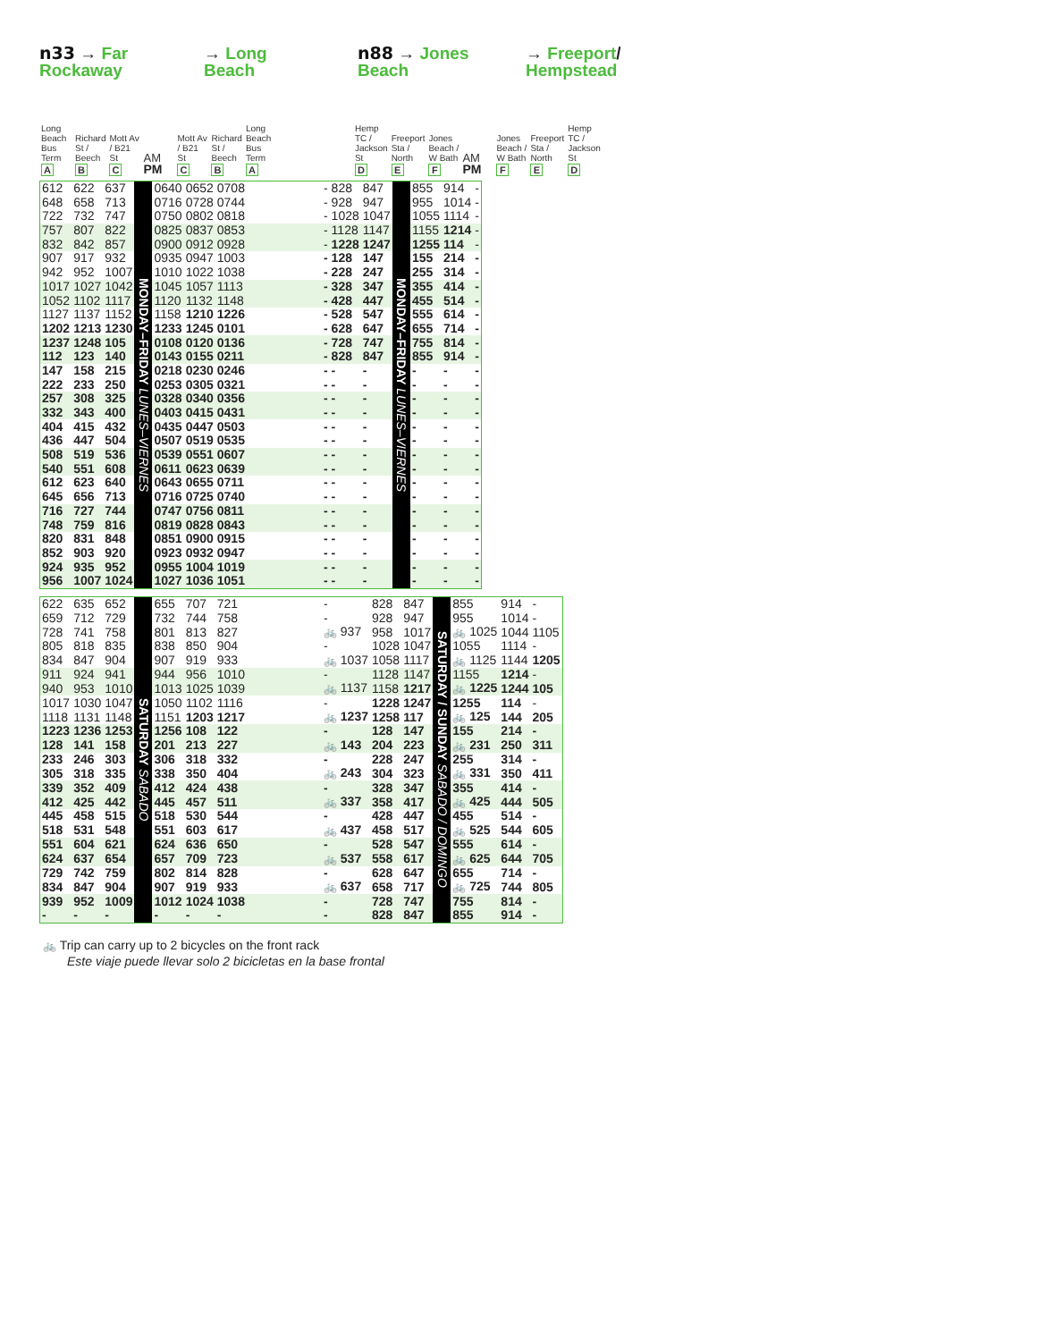n33 → Far
Rockaway
→ Long
Beach
n88 → Jones
Beach
→ Freeport/
Hempstead
| Long Beach Bus Term | Richard St / Beech | Mott Av / B21 St | AM | Mott Av / B21 St | Richard St / Beech | Long Beach Bus Term | | Hemp TC / Jackson St | Freeport Sta / North | Jones Beach / W Bath | AM | Jones Beach / W Bath | Freeport Sta / North | Hemp TC / Jackson St |
| --- | --- | --- | --- | --- | --- | --- | --- | --- | --- | --- | --- | --- | --- | --- |
| A | B | C | PM | C | B | A | | D | E | F | PM | F | E | D |
| 612 | 622 | 637 | MONDAY–FRIDAY LUNES–VIERNES | 0640 | 0652 | 0708 | | - | 828 | 847 | MONDAY–FRIDAY LUNES–VIERNES | 855 | 914 | - |
| 648 | 658 | 713 | | 0716 | 0728 | 0744 | | - | 928 | 947 | | 955 | 1014 | - |
| 722 | 732 | 747 | | 0750 | 0802 | 0818 | | - | 1028 | 1047 | | 1055 | 1114 | - |
| 757 | 807 | 822 | | 0825 | 0837 | 0853 | | - | 1128 | 1147 | | 1155 | 1214 | - |
| 832 | 842 | 857 | | 0900 | 0912 | 0928 | | - | 1228 | 1247 | | 1255 | 114 | - |
| 907 | 917 | 932 | | 0935 | 0947 | 1003 | | - | 128 | 147 | | 155 | 214 | - |
| 942 | 952 | 1007 | | 1010 | 1022 | 1038 | | - | 228 | 247 | | 255 | 314 | - |
| 1017 | 1027 | 1042 | | 1045 | 1057 | 1113 | | - | 328 | 347 | | 355 | 414 | - |
| 1052 | 1102 | 1117 | | 1120 | 1132 | 1148 | | - | 428 | 447 | | 455 | 514 | - |
| 1127 | 1137 | 1152 | | 1158 | 1210 | 1226 | | - | 528 | 547 | | 555 | 614 | - |
| 1202 | 1213 | 1230 | | 1233 | 1245 | 0101 | | - | 628 | 647 | | 655 | 714 | - |
| 1237 | 1248 | 105 | | 0108 | 0120 | 0136 | | - | 728 | 747 | | 755 | 814 | - |
| 112 | 123 | 140 | | 0143 | 0155 | 0211 | | - | 828 | 847 | | 855 | 914 | - |
| 147 | 158 | 215 | | 0218 | 0230 | 0246 | | - | - | - | | - | - | - |
| 222 | 233 | 250 | | 0253 | 0305 | 0321 | | - | - | - | | - | - | - |
| 257 | 308 | 325 | | 0328 | 0340 | 0356 | | - | - | - | | - | - | - |
| 332 | 343 | 400 | | 0403 | 0415 | 0431 | | - | - | - | | - | - | - |
| 404 | 415 | 432 | | 0435 | 0447 | 0503 | | - | - | - | | - | - | - |
| 436 | 447 | 504 | | 0507 | 0519 | 0535 | | - | - | - | | - | - | - |
| 508 | 519 | 536 | | 0539 | 0551 | 0607 | | - | - | - | | - | - | - |
| 540 | 551 | 608 | | 0611 | 0623 | 0639 | | - | - | - | | - | - | - |
| 612 | 623 | 640 | | 0643 | 0655 | 0711 | | - | - | - | | - | - | - |
| 645 | 656 | 713 | | 0716 | 0725 | 0740 | | - | - | - | | - | - | - |
| 716 | 727 | 744 | | 0747 | 0756 | 0811 | | - | - | - | | - | - | - |
| 748 | 759 | 816 | | 0819 | 0828 | 0843 | | - | - | - | | - | - | - |
| 820 | 831 | 848 | | 0851 | 0900 | 0915 | | - | - | - | | - | - | - |
| 852 | 903 | 920 | | 0923 | 0932 | 0947 | | - | - | - | | - | - | - |
| 924 | 935 | 952 | | 0955 | 1004 | 1019 | | - | - | - | | - | - | - |
| 956 | 1007 | 1024 | | 1027 | 1036 | 1051 | | - | - | - | | - | - | - |
| 622 | 635 | 652 | SATURDAY SABADO | 655 | 707 | 721 | | - | 828 | 847 | SATURDAY / SUNDAY SABADO / DOMINGO | 855 | 914 | - |
| 659 | 712 | 729 | | 732 | 744 | 758 | | - | 928 | 947 | | 955 | 1014 | - |
| 728 | 741 | 758 | | 801 | 813 | 827 | | 🚲 937 | 958 | 1017 | | 🚲 1025 | 1044 | 1105 |
| 805 | 818 | 835 | | 838 | 850 | 904 | | - | 1028 | 1047 | | 1055 | 1114 | - |
| 834 | 847 | 904 | | 907 | 919 | 933 | | 🚲 1037 | 1058 | 1117 | | 🚲 1125 | 1144 | 1205 |
| 911 | 924 | 941 | | 944 | 956 | 1010 | | - | 1128 | 1147 | | 1155 | 1214 | - |
| 940 | 953 | 1010 | | 1013 | 1025 | 1039 | | 🚲 1137 | 1158 | 1217 | | 🚲 1225 | 1244 | 105 |
| 1017 | 1030 | 1047 | | 1050 | 1102 | 1116 | | - | 1228 | 1247 | | 1255 | 114 | - |
| 1118 | 1131 | 1148 | | 1151 | 1203 | 1217 | | 🚲 1237 | 1258 | 117 | | 🚲 125 | 144 | 205 |
| 1223 | 1236 | 1253 | | 1256 | 108 | 122 | | - | 128 | 147 | | 155 | 214 | - |
| 128 | 141 | 158 | | 201 | 213 | 227 | | 🚲 143 | 204 | 223 | | 🚲 231 | 250 | 311 |
| 233 | 246 | 303 | | 306 | 318 | 332 | | - | 228 | 247 | | 255 | 314 | - |
| 305 | 318 | 335 | | 338 | 350 | 404 | | 🚲 243 | 304 | 323 | | 🚲 331 | 350 | 411 |
| 339 | 352 | 409 | | 412 | 424 | 438 | | - | 328 | 347 | | 355 | 414 | - |
| 412 | 425 | 442 | | 445 | 457 | 511 | | 🚲 337 | 358 | 417 | | 🚲 425 | 444 | 505 |
| 445 | 458 | 515 | | 518 | 530 | 544 | | - | 428 | 447 | | 455 | 514 | - |
| 518 | 531 | 548 | | 551 | 603 | 617 | | 🚲 437 | 458 | 517 | | 🚲 525 | 544 | 605 |
| 551 | 604 | 621 | | 624 | 636 | 650 | | - | 528 | 547 | | 555 | 614 | - |
| 624 | 637 | 654 | | 657 | 709 | 723 | | 🚲 537 | 558 | 617 | | 🚲 625 | 644 | 705 |
| 729 | 742 | 759 | | 802 | 814 | 828 | | - | 628 | 647 | | 655 | 714 | - |
| 834 | 847 | 904 | | 907 | 919 | 933 | | 🚲 637 | 658 | 717 | | 🚲 725 | 744 | 805 |
| 939 | 952 | 1009 | | 1012 | 1024 | 1038 | | - | 728 | 747 | | 755 | 814 | - |
| - | - | - | | - | - | - | | - | 828 | 847 | | 855 | 914 | - |
🚲 Trip can carry up to 2 bicycles on the front rack
Este viaje puede llevar solo 2 bicicletas en la base frontal